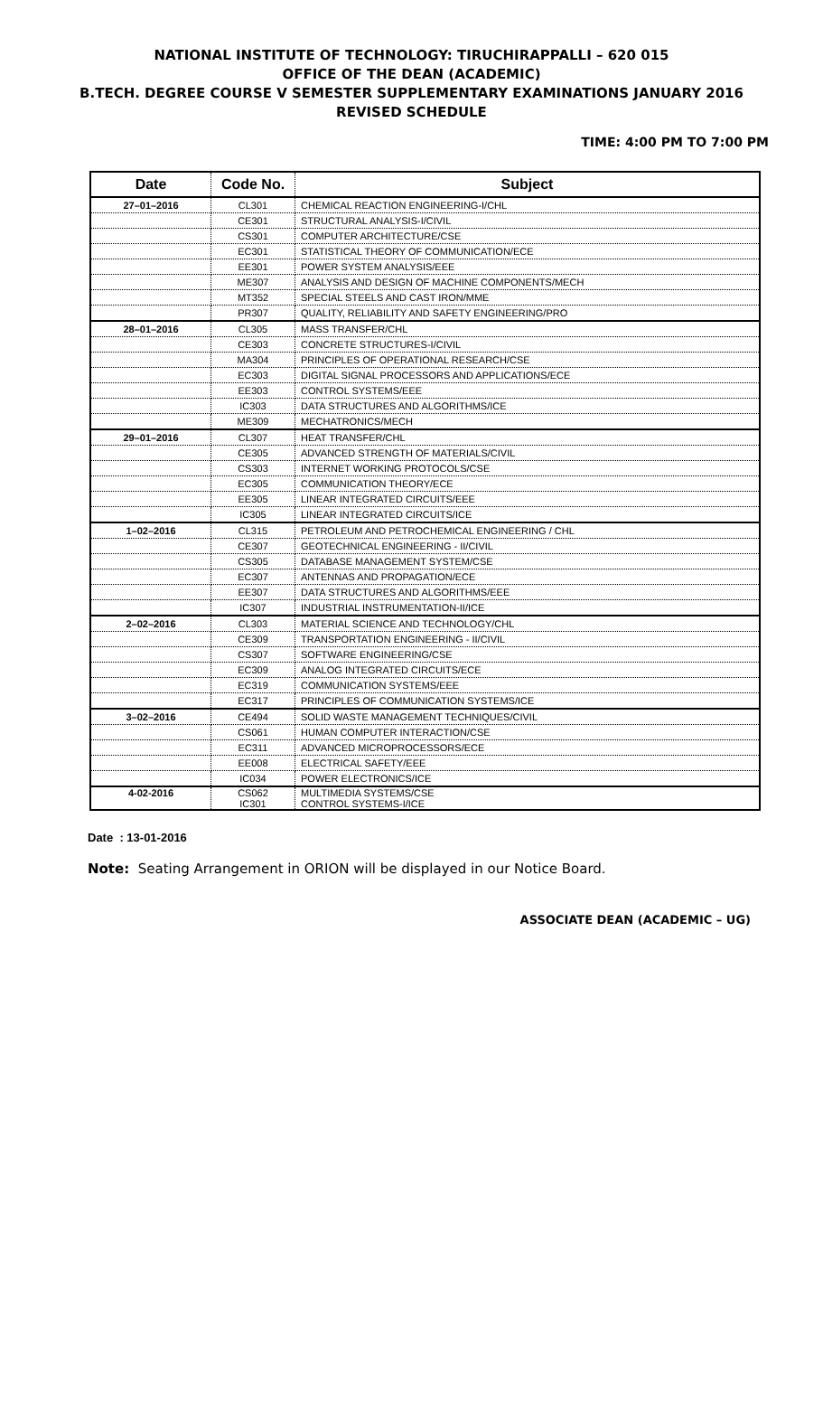NATIONAL INSTITUTE OF TECHNOLOGY: TIRUCHIRAPPALLI – 620 015
OFFICE OF THE DEAN (ACADEMIC)
B.TECH. DEGREE COURSE V SEMESTER SUPPLEMENTARY EXAMINATIONS JANUARY 2016
REVISED SCHEDULE
TIME: 4:00 PM TO 7:00 PM
| Date | Code No. | Subject |
| --- | --- | --- |
| 27–01–2016 | CL301 | CHEMICAL REACTION ENGINEERING-I/CHL |
| | CE301 | STRUCTURAL ANALYSIS-I/CIVIL |
| | CS301 | COMPUTER ARCHITECTURE/CSE |
| | EC301 | STATISTICAL THEORY OF COMMUNICATION/ECE |
| | EE301 | POWER SYSTEM ANALYSIS/EEE |
| | ME307 | ANALYSIS AND DESIGN OF MACHINE COMPONENTS/MECH |
| | MT352 | SPECIAL STEELS AND CAST IRON/MME |
| | PR307 | QUALITY, RELIABILITY AND SAFETY ENGINEERING/PRO |
| 28–01–2016 | CL305 | MASS TRANSFER/CHL |
| | CE303 | CONCRETE STRUCTURES-I/CIVIL |
| | MA304 | PRINCIPLES OF OPERATIONAL RESEARCH/CSE |
| | EC303 | DIGITAL SIGNAL PROCESSORS AND APPLICATIONS/ECE |
| | EE303 | CONTROL SYSTEMS/EEE |
| | IC303 | DATA STRUCTURES AND ALGORITHMS/ICE |
| | ME309 | MECHATRONICS/MECH |
| 29–01–2016 | CL307 | HEAT TRANSFER/CHL |
| | CE305 | ADVANCED STRENGTH OF MATERIALS/CIVIL |
| | CS303 | INTERNET WORKING PROTOCOLS/CSE |
| | EC305 | COMMUNICATION THEORY/ECE |
| | EE305 | LINEAR INTEGRATED CIRCUITS/EEE |
| | IC305 | LINEAR INTEGRATED CIRCUITS/ICE |
| 1–02–2016 | CL315 | PETROLEUM AND PETROCHEMICAL ENGINEERING / CHL |
| | CE307 | GEOTECHNICAL ENGINEERING - II/CIVIL |
| | CS305 | DATABASE MANAGEMENT SYSTEM/CSE |
| | EC307 | ANTENNAS AND PROPAGATION/ECE |
| | EE307 | DATA STRUCTURES AND ALGORITHMS/EEE |
| | IC307 | INDUSTRIAL INSTRUMENTATION-II/ICE |
| 2–02–2016 | CL303 | MATERIAL SCIENCE AND TECHNOLOGY/CHL |
| | CE309 | TRANSPORTATION ENGINEERING - II/CIVIL |
| | CS307 | SOFTWARE ENGINEERING/CSE |
| | EC309 | ANALOG INTEGRATED CIRCUITS/ECE |
| | EC319 | COMMUNICATION SYSTEMS/EEE |
| | EC317 | PRINCIPLES OF COMMUNICATION SYSTEMS/ICE |
| 3–02–2016 | CE494 | SOLID WASTE MANAGEMENT TECHNIQUES/CIVIL |
| | CS061 | HUMAN COMPUTER INTERACTION/CSE |
| | EC311 | ADVANCED MICROPROCESSORS/ECE |
| | EE008 | ELECTRICAL SAFETY/EEE |
| | IC034 | POWER ELECTRONICS/ICE |
| 4-02-2016 | CS062 IC301 | MULTIMEDIA SYSTEMS/CSE CONTROL SYSTEMS-I/ICE |
Date : 13-01-2016
Note: Seating Arrangement in ORION will be displayed in our Notice Board.
ASSOCIATE DEAN (ACADEMIC – UG)